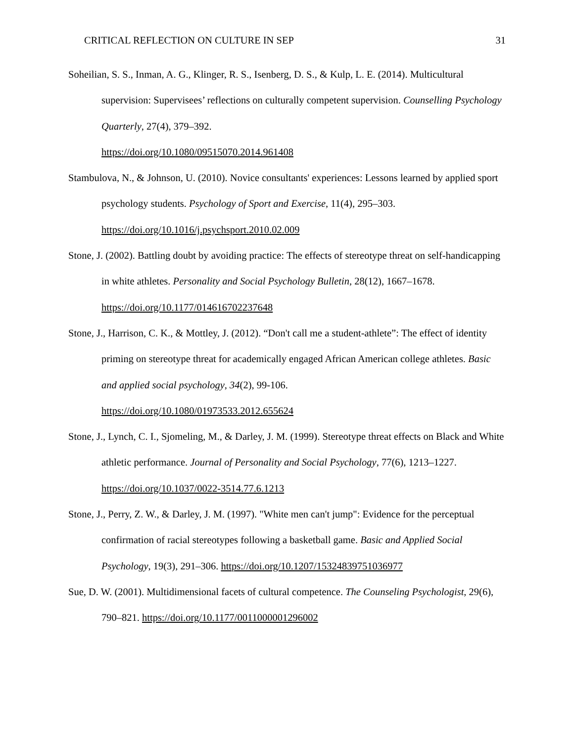CRITICAL REFLECTION ON CULTURE IN SEP 31
Soheilian, S. S., Inman, A. G., Klinger, R. S., Isenberg, D. S., & Kulp, L. E. (2014). Multicultural supervision: Supervisees’ reflections on culturally competent supervision. Counselling Psychology Quarterly, 27(4), 379–392.
https://doi.org/10.1080/09515070.2014.961408
Stambulova, N., & Johnson, U. (2010). Novice consultants' experiences: Lessons learned by applied sport psychology students. Psychology of Sport and Exercise, 11(4), 295–303. https://doi.org/10.1016/j.psychsport.2010.02.009
Stone, J. (2002). Battling doubt by avoiding practice: The effects of stereotype threat on self-handicapping in white athletes. Personality and Social Psychology Bulletin, 28(12), 1667–1678. https://doi.org/10.1177/014616702237648
Stone, J., Harrison, C. K., & Mottley, J. (2012). “Don't call me a student-athlete”: The effect of identity priming on stereotype threat for academically engaged African American college athletes. Basic and applied social psychology, 34(2), 99-106.
https://doi.org/10.1080/01973533.2012.655624
Stone, J., Lynch, C. I., Sjomeling, M., & Darley, J. M. (1999). Stereotype threat effects on Black and White athletic performance. Journal of Personality and Social Psychology, 77(6), 1213–1227. https://doi.org/10.1037/0022-3514.77.6.1213
Stone, J., Perry, Z. W., & Darley, J. M. (1997). "White men can't jump": Evidence for the perceptual confirmation of racial stereotypes following a basketball game. Basic and Applied Social Psychology, 19(3), 291–306. https://doi.org/10.1207/15324839751036977
Sue, D. W. (2001). Multidimensional facets of cultural competence. The Counseling Psychologist, 29(6), 790–821. https://doi.org/10.1177/0011000001296002